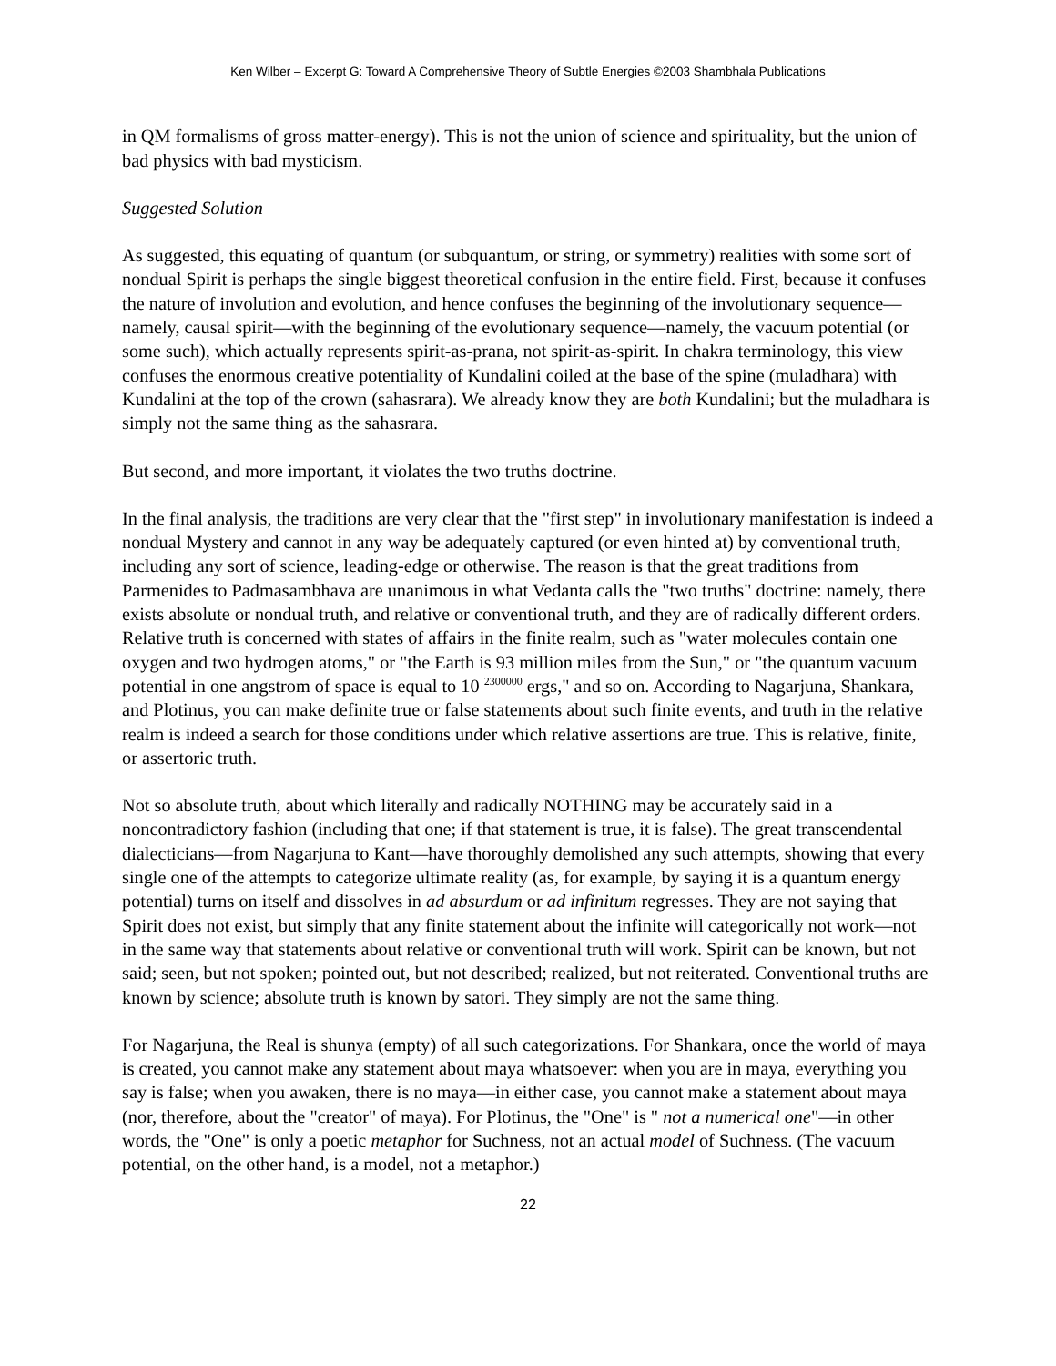Ken Wilber – Excerpt G: Toward A Comprehensive Theory of Subtle Energies ©2003 Shambhala Publications
in QM formalisms of gross matter-energy). This is not the union of science and spirituality, but the union of bad physics with bad mysticism.
Suggested Solution
As suggested, this equating of quantum (or subquantum, or string, or symmetry) realities with some sort of nondual Spirit is perhaps the single biggest theoretical confusion in the entire field. First, because it confuses the nature of involution and evolution, and hence confuses the beginning of the involutionary sequence—namely, causal spirit—with the beginning of the evolutionary sequence—namely, the vacuum potential (or some such), which actually represents spirit-as-prana, not spirit-as-spirit. In chakra terminology, this view confuses the enormous creative potentiality of Kundalini coiled at the base of the spine (muladhara) with Kundalini at the top of the crown (sahasrara). We already know they are both Kundalini; but the muladhara is simply not the same thing as the sahasrara.
But second, and more important, it violates the two truths doctrine.
In the final analysis, the traditions are very clear that the "first step" in involutionary manifestation is indeed a nondual Mystery and cannot in any way be adequately captured (or even hinted at) by conventional truth, including any sort of science, leading-edge or otherwise. The reason is that the great traditions from Parmenides to Padmasambhava are unanimous in what Vedanta calls the "two truths" doctrine: namely, there exists absolute or nondual truth, and relative or conventional truth, and they are of radically different orders. Relative truth is concerned with states of affairs in the finite realm, such as "water molecules contain one oxygen and two hydrogen atoms," or "the Earth is 93 million miles from the Sun," or "the quantum vacuum potential in one angstrom of space is equal to 10 <sup>2300000</sup> ergs," and so on. According to Nagarjuna, Shankara, and Plotinus, you can make definite true or false statements about such finite events, and truth in the relative realm is indeed a search for those conditions under which relative assertions are true. This is relative, finite, or assertoric truth.
Not so absolute truth, about which literally and radically NOTHING may be accurately said in a noncontradictory fashion (including that one; if that statement is true, it is false). The great transcendental dialecticians—from Nagarjuna to Kant—have thoroughly demolished any such attempts, showing that every single one of the attempts to categorize ultimate reality (as, for example, by saying it is a quantum energy potential) turns on itself and dissolves in ad absurdum or ad infinitum regresses. They are not saying that Spirit does not exist, but simply that any finite statement about the infinite will categorically not work—not in the same way that statements about relative or conventional truth will work. Spirit can be known, but not said; seen, but not spoken; pointed out, but not described; realized, but not reiterated. Conventional truths are known by science; absolute truth is known by satori. They simply are not the same thing.
For Nagarjuna, the Real is shunya (empty) of all such categorizations. For Shankara, once the world of maya is created, you cannot make any statement about maya whatsoever: when you are in maya, everything you say is false; when you awaken, there is no maya—in either case, you cannot make a statement about maya (nor, therefore, about the "creator" of maya). For Plotinus, the "One" is " not a numerical one"—in other words, the "One" is only a poetic metaphor for Suchness, not an actual model of Suchness. (The vacuum potential, on the other hand, is a model, not a metaphor.)
22